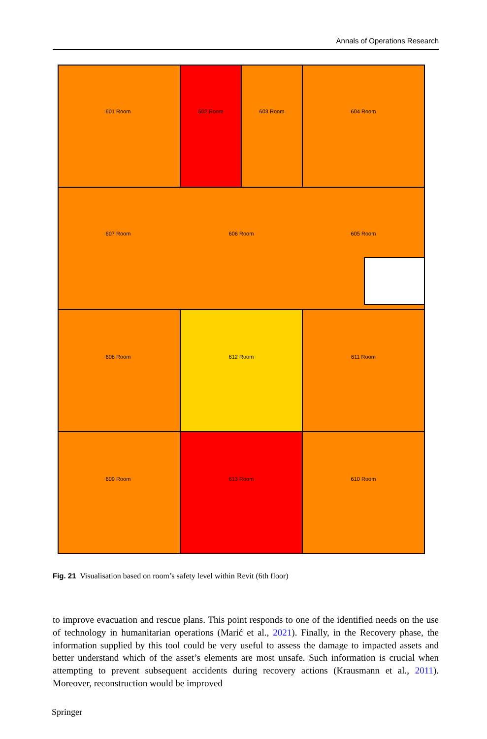Annals of Operations Research
601 Room
602 Room
603 Room
604 Room
607 Room
606 Room
605 Room
608 Room
612 Room
611 Room
609 Room
613 Room
610 Room
Fig. 21 Visualisation based on room’s safety level within Revit (6th floor)
to improve evacuation and rescue plans. This point responds to one of the identified needs on the use of technology in humanitarian operations (Marić et al., 2021). Finally, in the Recovery phase, the information supplied by this tool could be very useful to assess the damage to impacted assets and better understand which of the asset’s elements are most unsafe. Such information is crucial when attempting to prevent subsequent accidents during recovery actions (Krausmann et al., 2011). Moreover, reconstruction would be improved
Springer